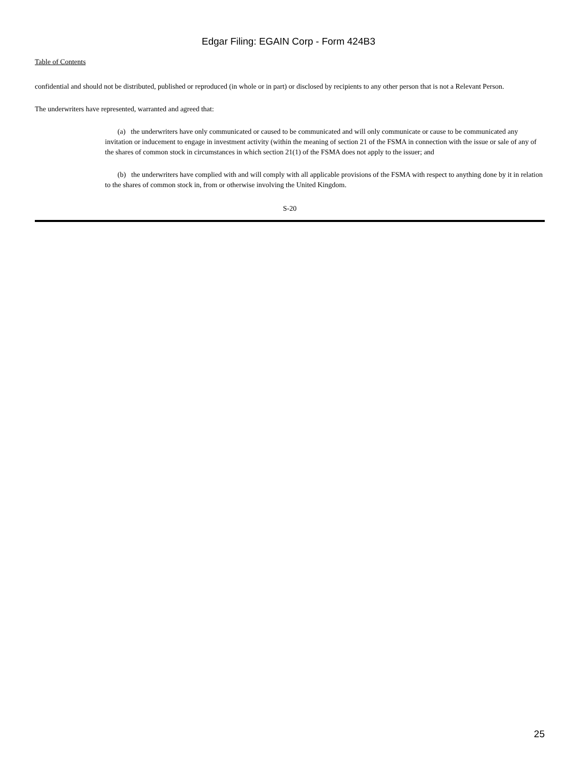Edgar Filing: EGAIN Corp - Form 424B3
Table of Contents
confidential and should not be distributed, published or reproduced (in whole or in part) or disclosed by recipients to any other person that is not a Relevant Person.
The underwriters have represented, warranted and agreed that:
(a) the underwriters have only communicated or caused to be communicated and will only communicate or cause to be communicated any invitation or inducement to engage in investment activity (within the meaning of section 21 of the FSMA in connection with the issue or sale of any of the shares of common stock in circumstances in which section 21(1) of the FSMA does not apply to the issuer; and
(b) the underwriters have complied with and will comply with all applicable provisions of the FSMA with respect to anything done by it in relation to the shares of common stock in, from or otherwise involving the United Kingdom.
S-20
25